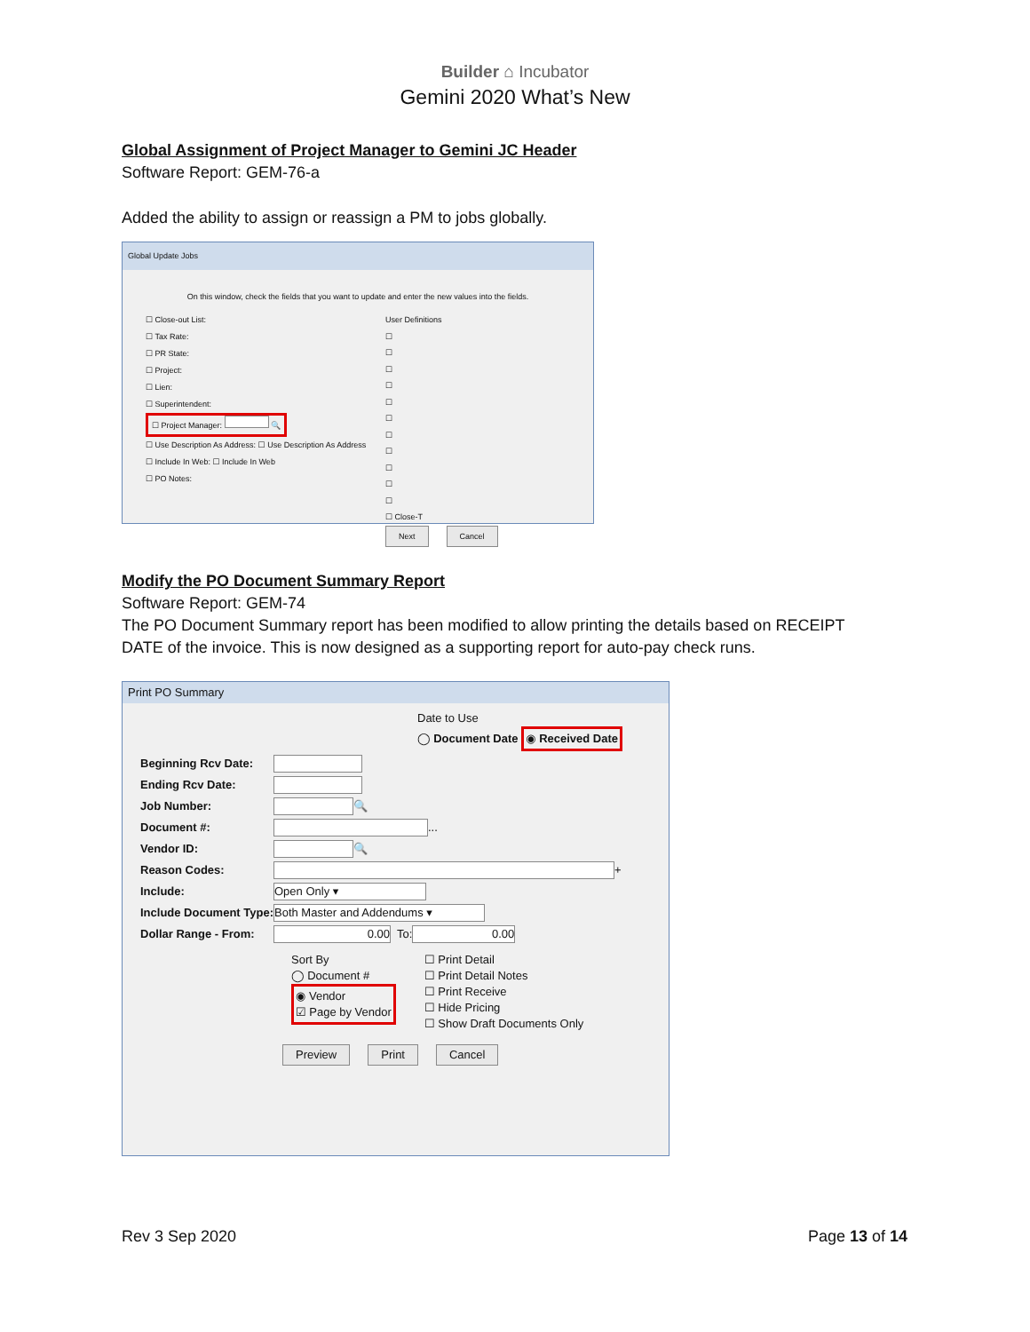Builder ⌂ Incubator
Gemini 2020 What’s New
Global Assignment of Project Manager to Gemini JC Header
Software Report: GEM-76-a
Added the ability to assign or reassign a PM to jobs globally.
Global Update Jobs
On this window, check the fields that you want to update and enter the new values into the fields.
☐ Close-out List:
☐ Tax Rate:
☐ PR State:
☐ Project:
☐ Lien:
☐ Superintendent:
☐ Project Manager: 🔍
☐ Use Description As Address: ☐ Use Description As Address
☐ Include In Web: ☐ Include In Web
☐ PO Notes:
User Definitions
☐
☐
☐
☐
☐
☐
☐
☐
☐
☐
☐
☐ Close-T
Next Cancel
Modify the PO Document Summary Report
Software Report: GEM-74
The PO Document Summary report has been modified to allow printing the details based on RECEIPT DATE of the invoice. This is now designed as a supporting report for auto-pay check runs.
Print PO Summary
Date to Use
◯ Document Date ◉ Received Date
Beginning Rcv Date:
Ending Rcv Date:
Job Number: 🔍
Document #: ...
Vendor ID: 🔍
Reason Codes: +
Include: Open Only ▾
Include Document Type: Both Master and Addendums ▾
Dollar Range - From: 0.00 To: 0.00
Sort By
◯ Document #
◉ Vendor
☑ Page by Vendor
☐ Print Detail
☐ Print Detail Notes
☐ Print Receive
☐ Hide Pricing
☐ Show Draft Documents Only
Preview Print Cancel
Rev 3 Sep 2020 Page 13 of 14